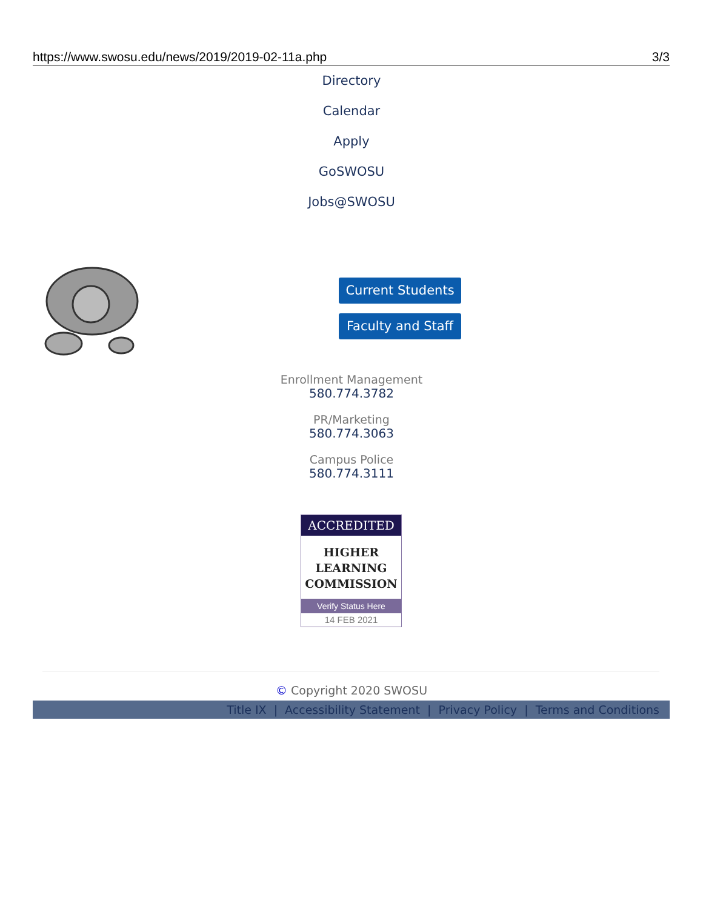https://www.swosu.edu/news/2019/2019-02-11a.php 3/3
Directory
Calendar
Apply
GoSWOSU
Jobs@SWOSU
Current Students
Faculty and Staff
Enrollment Management
580.774.3782
PR/Marketing
580.774.3063
Campus Police
580.774.3111
ACCREDITED
HIGHER
LEARNING
COMMISSION
Verify Status Here
14 FEB 2021
© Copyright 2020 SWOSU
Title IX | Accessibility Statement | Privacy Policy | Terms and Conditions